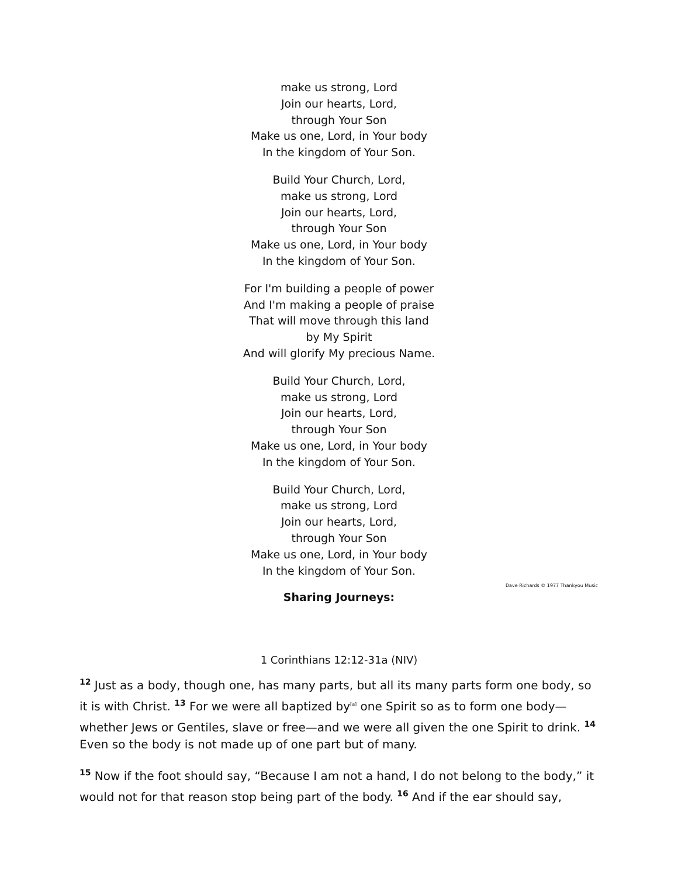make us strong, Lord
Join our hearts, Lord,
through Your Son
Make us one, Lord, in Your body
In the kingdom of Your Son.
Build Your Church, Lord,
make us strong, Lord
Join our hearts, Lord,
through Your Son
Make us one, Lord, in Your body
In the kingdom of Your Son.
For I'm building a people of power
And I'm making a people of praise
That will move through this land
by My Spirit
And will glorify My precious Name.
Build Your Church, Lord,
make us strong, Lord
Join our hearts, Lord,
through Your Son
Make us one, Lord, in Your body
In the kingdom of Your Son.
Build Your Church, Lord,
make us strong, Lord
Join our hearts, Lord,
through Your Son
Make us one, Lord, in Your body
In the kingdom of Your Son.
Dave Richards © 1977 Thankyou Music
Sharing Journeys:
1 Corinthians 12:12-31a (NIV)
<sup>12</sup> Just as a body, though one, has many parts, but all its many parts form one body, so it is with Christ. <sup>13</sup> For we were all baptized by[a] one Spirit so as to form one body—whether Jews or Gentiles, slave or free—and we were all given the one Spirit to drink. <sup>14</sup> Even so the body is not made up of one part but of many.
<sup>15</sup> Now if the foot should say, “Because I am not a hand, I do not belong to the body,” it would not for that reason stop being part of the body. <sup>16</sup> And if the ear should say,